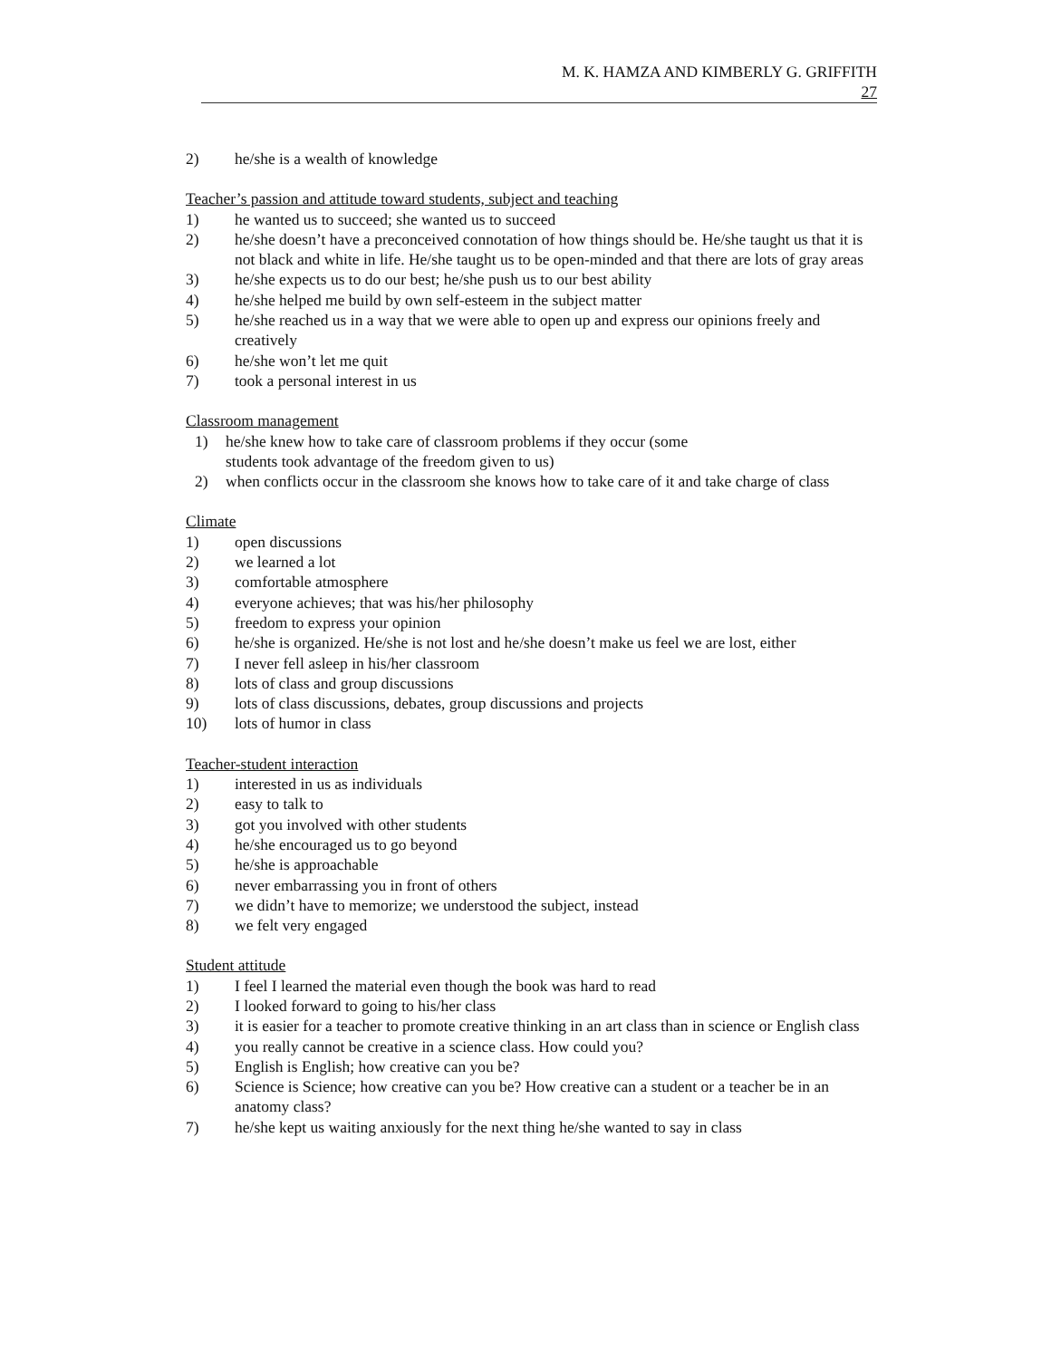M. K. HAMZA AND KIMBERLY G. GRIFFITH
27
2) he/she is a wealth of knowledge
Teacher’s passion and attitude toward students, subject and teaching
1) he wanted us to succeed; she wanted us to succeed
2) he/she doesn’t have a preconceived connotation of how things should be. He/she taught us that it is not black and white in life. He/she taught us to be open-minded and that there are lots of gray areas
3) he/she expects us to do our best; he/she push us to our best ability
4) he/she helped me build by own self-esteem in the subject matter
5) he/she reached us in a way that we were able to open up and express our opinions freely and creatively
6) he/she won’t let me quit
7) took a personal interest in us
Classroom management
1) he/she knew how to take care of classroom problems if they occur (some
students took advantage of the freedom given to us)
2) when conflicts occur in the classroom she knows how to take care of it and take charge of class
Climate
1) open discussions
2) we learned a lot
3) comfortable atmosphere
4) everyone achieves; that was his/her philosophy
5) freedom to express your opinion
6) he/she is organized. He/she is not lost and he/she doesn’t make us feel we are lost, either
7) I never fell asleep in his/her classroom
8) lots of class and group discussions
9) lots of class discussions, debates, group discussions and projects
10) lots of humor in class
Teacher-student interaction
1) interested in us as individuals
2) easy to talk to
3) got you involved with other students
4) he/she encouraged us to go beyond
5) he/she is approachable
6) never embarrassing you in front of others
7) we didn’t have to memorize; we understood the subject, instead
8) we felt very engaged
Student attitude
1) I feel I learned the material even though the book was hard to read
2) I looked forward to going to his/her class
3) it is easier for a teacher to promote creative thinking in an art class than in science or English class
4) you really cannot be creative in a science class. How could you?
5) English is English; how creative can you be?
6) Science is Science; how creative can you be? How creative can a student or a teacher be in an anatomy class?
7) he/she kept us waiting anxiously for the next thing he/she wanted to say in class